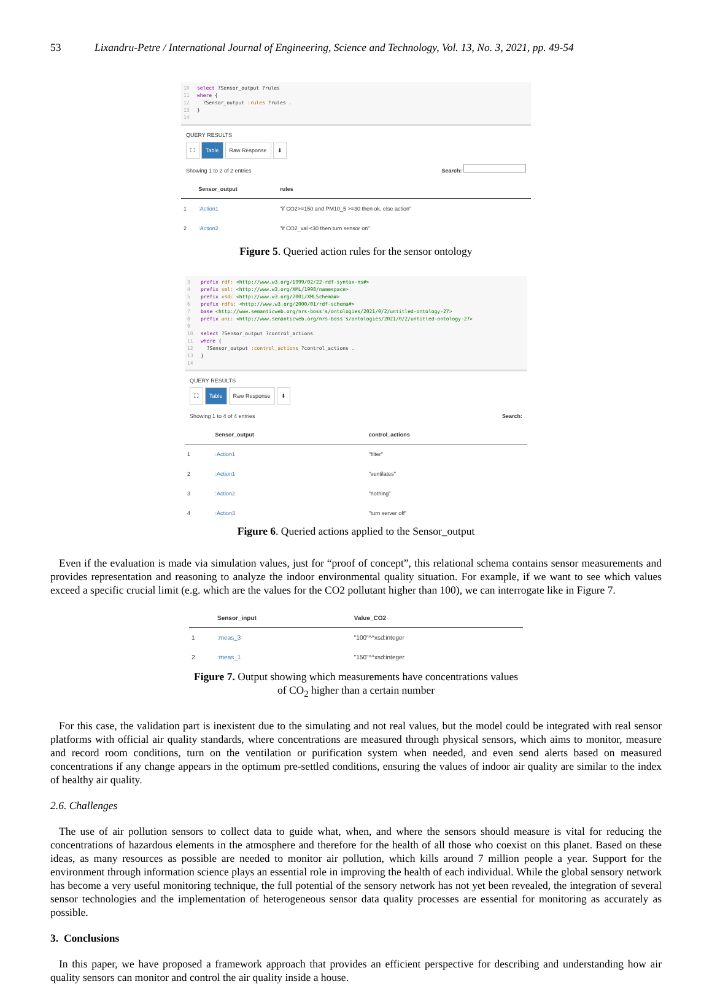53 Lixandru-Petre / International Journal of Engineering, Science and Technology, Vol. 13, No. 3, 2021, pp. 49-54
10 select ?Sensor_output ?rules
11 where {
12 ?Sensor_output :rules ?rules .
13 }
14
QUERY RESULTS
⛶ Table Raw Response ⬇
Showing 1 to 2 of 2 entries Search:
| | Sensor_output | rules |
| --- | --- | --- |
| 1 | :Action1 | "if CO2>=150 and PM10_5 >=30 then ok, else action" |
| 2 | :Action2 | "if CO2_val <30 then turn sensor on" |
Figure 5. Queried action rules for the sensor ontology
3 prefix rdf: <http://www.w3.org/1999/02/22-rdf-syntax-ns#>
4 prefix xml: <http://www.w3.org/XML/1998/namespace>
5 prefix xsd: <http://www.w3.org/2001/XMLSchema#>
6 prefix rdfs: <http://www.w3.org/2000/01/rdf-schema#>
7 base <http://www.semanticweb.org/nrs-boss's/ontologies/2021/0/2/untitled-ontology-27>
8 prefix uni: <http://www.semanticweb.org/nrs-boss's/ontologies/2021/0/2/untitled-ontology-27>
9
10 select ?Sensor_output ?control_actions
11 where {
12 ?Sensor_output :control_actions ?control_actions .
13 }
14
QUERY RESULTS
⛶ Table Raw Response ⬇
Showing 1 to 4 of 4 entries Search:
| | Sensor_output | control_actions |
| --- | --- | --- |
| 1 | :Action1 | "filter" |
| 2 | :Action1 | "ventilates" |
| 3 | :Action2 | "nothing" |
| 4 | :Action3 | "turn server off" |
Figure 6. Queried actions applied to the Sensor_output
Even if the evaluation is made via simulation values, just for “proof of concept”, this relational schema contains sensor measurements and provides representation and reasoning to analyze the indoor environmental quality situation. For example, if we want to see which values exceed a specific crucial limit (e.g. which are the values for the CO2 pollutant higher than 100), we can interrogate like in Figure 7.
| | Sensor_input | Value_CO2 |
| --- | --- | --- |
| 1 | :meas_3 | "100"^^xsd:integer |
| 2 | :meas_1 | "150"^^xsd:integer |
Figure 7. Output showing which measurements have concentrations values
of CO<sub>2</sub> higher than a certain number
For this case, the validation part is inexistent due to the simulating and not real values, but the model could be integrated with real sensor platforms with official air quality standards, where concentrations are measured through physical sensors, which aims to monitor, measure and record room conditions, turn on the ventilation or purification system when needed, and even send alerts based on measured concentrations if any change appears in the optimum pre-settled conditions, ensuring the values of indoor air quality are similar to the index of healthy air quality.
2.6. Challenges
The use of air pollution sensors to collect data to guide what, when, and where the sensors should measure is vital for reducing the concentrations of hazardous elements in the atmosphere and therefore for the health of all those who coexist on this planet. Based on these ideas, as many resources as possible are needed to monitor air pollution, which kills around 7 million people a year. Support for the environment through information science plays an essential role in improving the health of each individual. While the global sensory network has become a very useful monitoring technique, the full potential of the sensory network has not yet been revealed, the integration of several sensor technologies and the implementation of heterogeneous sensor data quality processes are essential for monitoring as accurately as possible.
3. Conclusions
In this paper, we have proposed a framework approach that provides an efficient perspective for describing and understanding how air quality sensors can monitor and control the air quality inside a house.